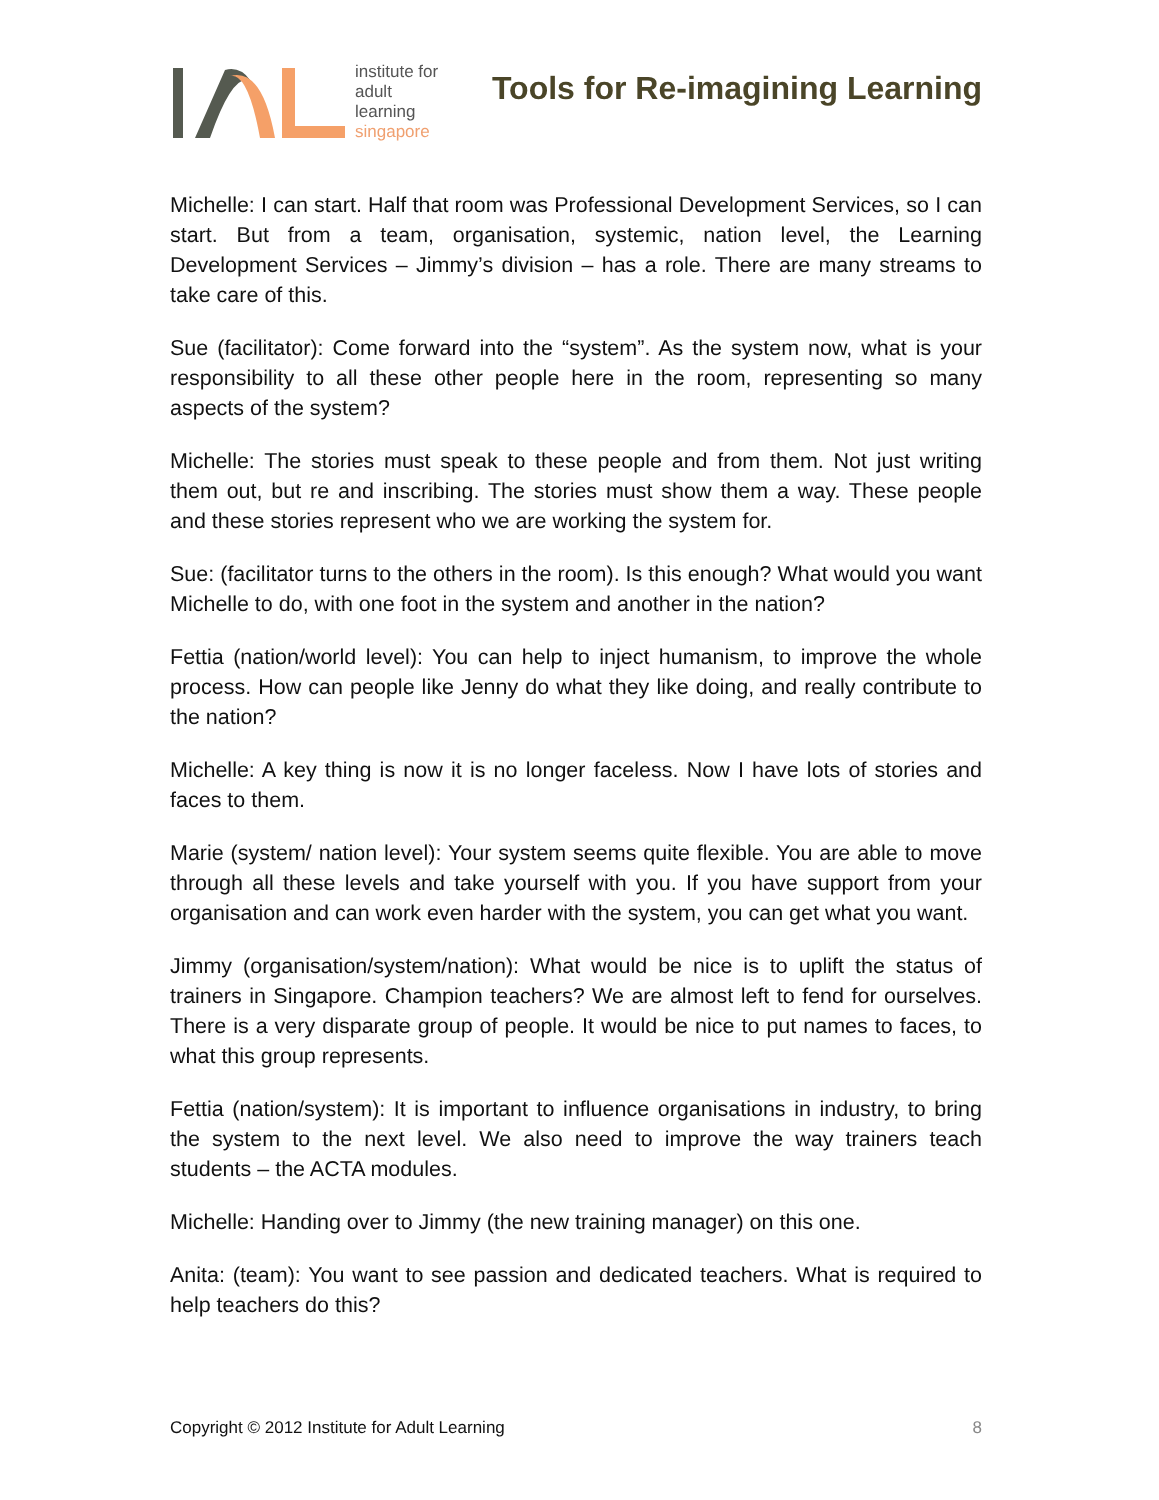institute for
adult
learning
singapore
Tools for Re-imagining Learning
Michelle: I can start. Half that room was Professional Development Services, so I can start. But from a team, organisation, systemic, nation level, the Learning Development Services – Jimmy’s division – has a role. There are many streams to take care of this.
Sue (facilitator): Come forward into the “system”. As the system now, what is your responsibility to all these other people here in the room, representing so many aspects of the system?
Michelle: The stories must speak to these people and from them. Not just writing them out, but re and inscribing. The stories must show them a way. These people and these stories represent who we are working the system for.
Sue: (facilitator turns to the others in the room). Is this enough? What would you want Michelle to do, with one foot in the system and another in the nation?
Fettia (nation/world level): You can help to inject humanism, to improve the whole process. How can people like Jenny do what they like doing, and really contribute to the nation?
Michelle: A key thing is now it is no longer faceless. Now I have lots of stories and faces to them.
Marie (system/ nation level): Your system seems quite flexible. You are able to move through all these levels and take yourself with you. If you have support from your organisation and can work even harder with the system, you can get what you want.
Jimmy (organisation/system/nation): What would be nice is to uplift the status of trainers in Singapore. Champion teachers? We are almost left to fend for ourselves. There is a very disparate group of people. It would be nice to put names to faces, to what this group represents.
Fettia (nation/system): It is important to influence organisations in industry, to bring the system to the next level. We also need to improve the way trainers teach students – the ACTA modules.
Michelle: Handing over to Jimmy (the new training manager) on this one.
Anita: (team): You want to see passion and dedicated teachers. What is required to help teachers do this?
Copyright © 2012 Institute for Adult Learning 8